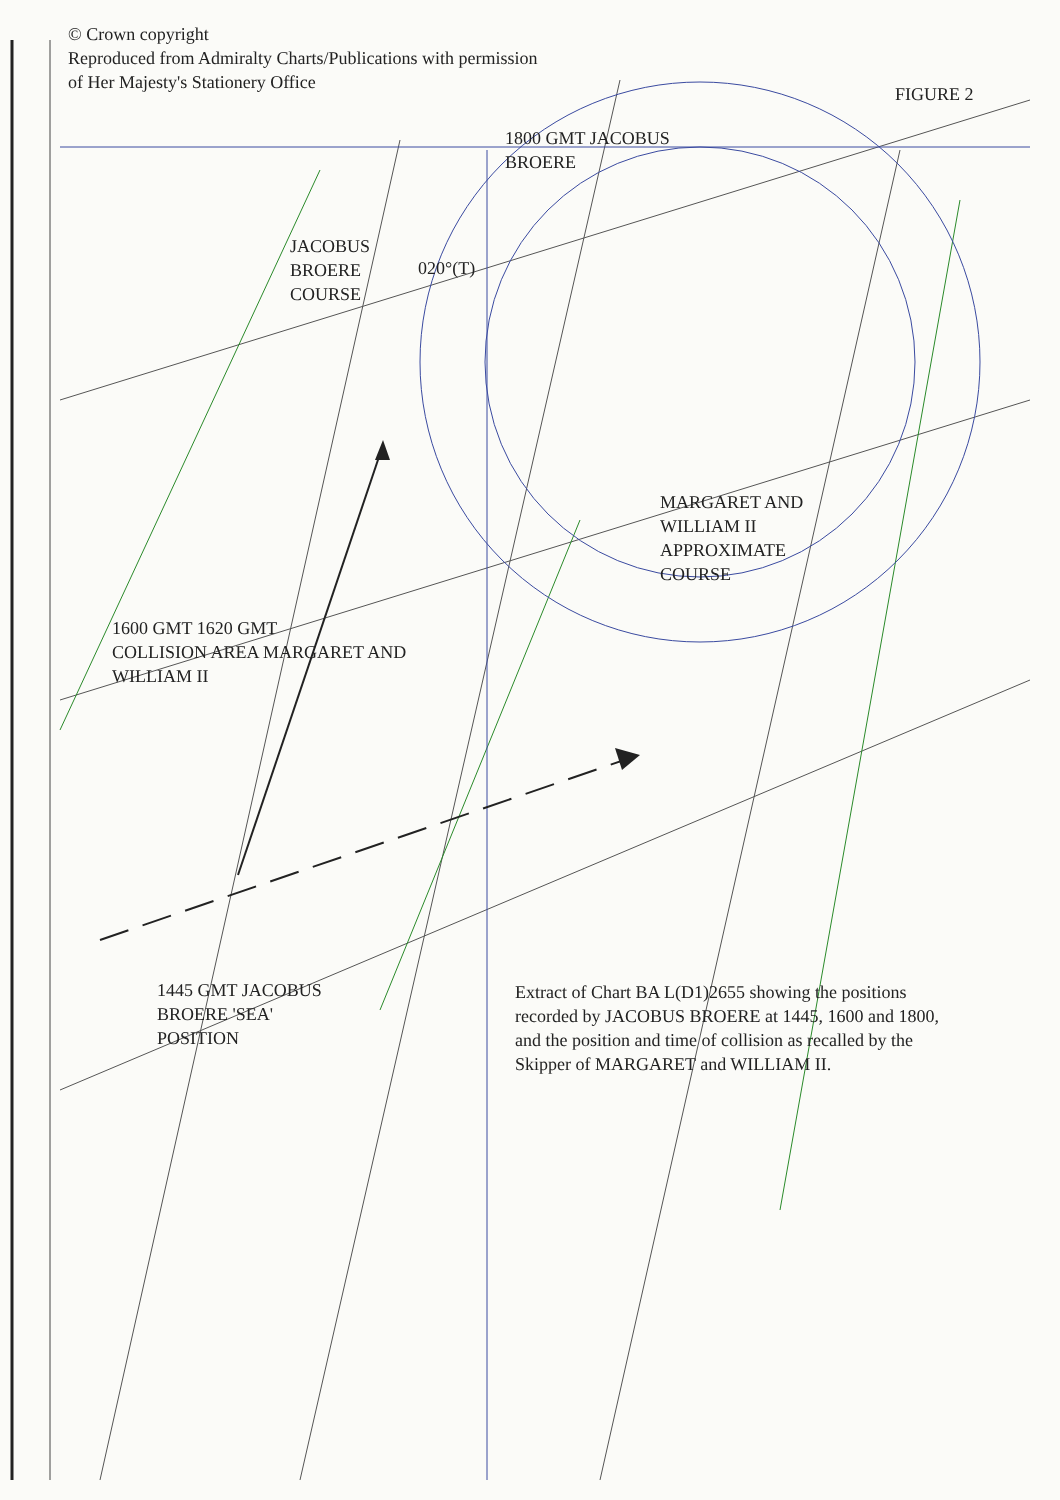© Crown copyright
Reproduced from Admiralty Charts/Publications with permission of Her Majesty's Stationery Office
FIGURE 2
1800 GMT JACOBUS BROERE
JACOBUS BROERE COURSE
020°(T)
MARGARET AND WILLIAM II APPROXIMATE COURSE
1600 GMT 1620 GMT
COLLISION AREA MARGARET AND WILLIAM II
1445 GMT JACOBUS BROERE 'SEA' POSITION
Extract of Chart BA L(D1)2655 showing the positions recorded by JACOBUS BROERE at 1445, 1600 and 1800, and the position and time of collision as recalled by the Skipper of MARGARET and WILLIAM II.